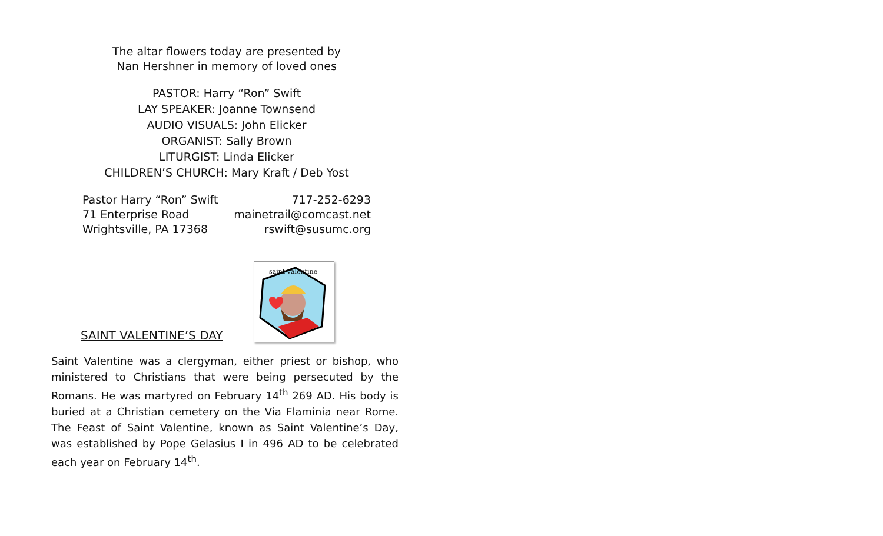The altar flowers today are presented by
Nan Hershner in memory of loved ones
PASTOR: Harry “Ron” Swift
LAY SPEAKER: Joanne Townsend
AUDIO VISUALS: John Elicker
ORGANIST: Sally Brown
LITURGIST: Linda Elicker
CHILDREN’S CHURCH: Mary Kraft / Deb Yost
Pastor Harry “Ron” Swift
717-252-6293
71 Enterprise Road
mainetrail@comcast.net
Wrightsville, PA 17368
rswift@susumc.org
SAINT VALENTINE’S DAY
saint valentine
Saint Valentine was a clergyman, either priest or bishop, who ministered to Christians that were being persecuted by the Romans. He was martyred on February 14<sup>th</sup> 269 AD. His body is buried at a Christian cemetery on the Via Flaminia near Rome. The Feast of Saint Valentine, known as Saint Valentine’s Day, was established by Pope Gelasius I in 496 AD to be celebrated each year on February 14<sup>th</sup>.